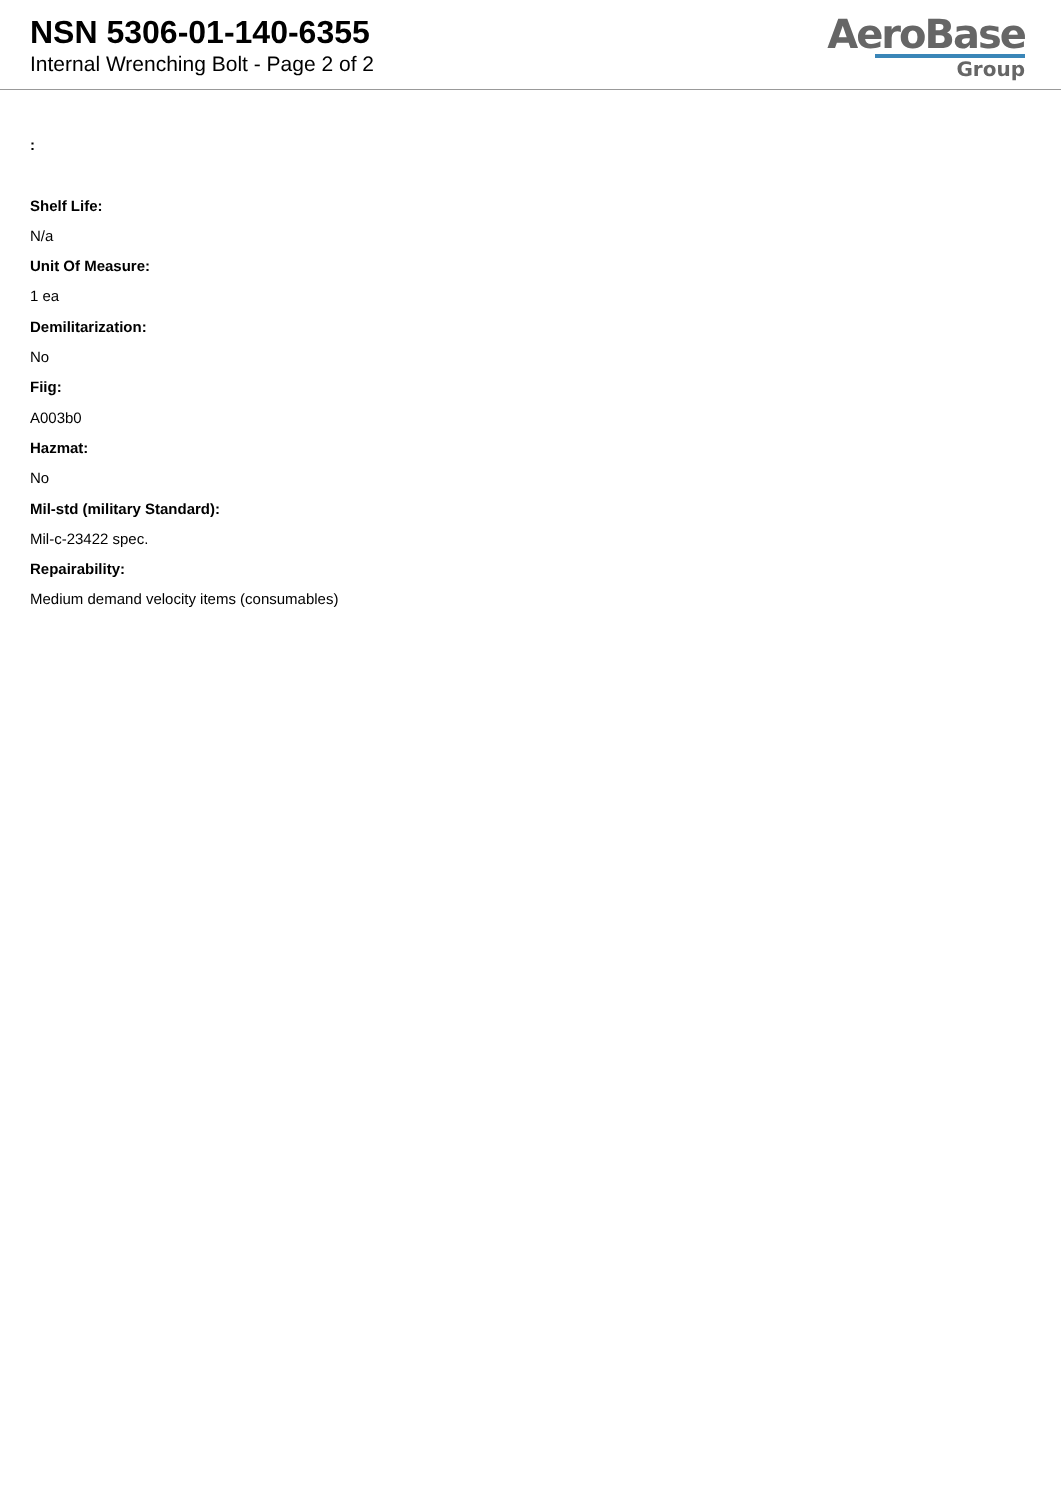NSN 5306-01-140-6355
Internal Wrenching Bolt - Page 2 of 2
AeroBase
Group
:
Shelf Life:
N/a
Unit Of Measure:
1 ea
Demilitarization:
No
Fiig:
A003b0
Hazmat:
No
Mil-std (military Standard):
Mil-c-23422 spec.
Repairability:
Medium demand velocity items (consumables)